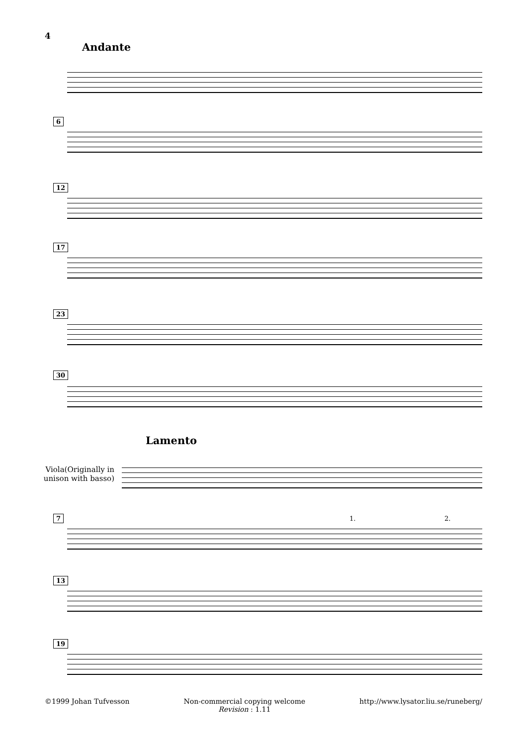4
Andante
6
12
17
23
30
Lamento
Viola(Originally in
unison with basso)
7 1. 2.
13
19
©1999 Johan Tufvesson Non-commercial copying welcome
Revision : 1.11 http://www.lysator.liu.se/runeberg/